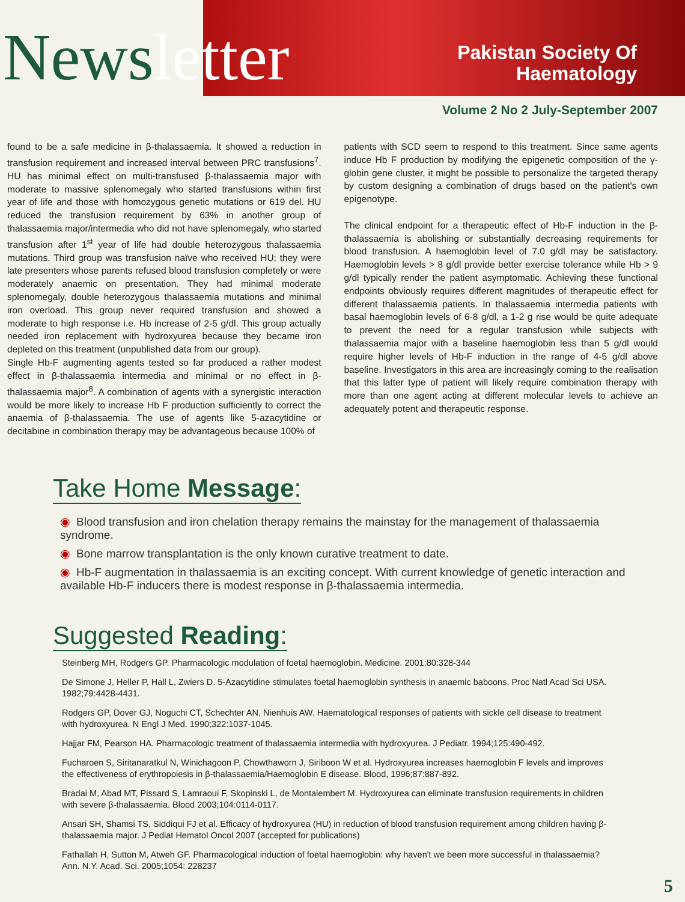News letter
Pakistan Society Of
Haematology
Volume 2 No 2 July-September 2007
found to be a safe medicine in β-thalassaemia. It showed a reduction in transfusion requirement and increased interval between PRC transfusions<sup>7</sup>. HU has minimal effect on multi-transfused β-thalassaemia major with moderate to massive splenomegaly who started transfusions within first year of life and those with homozygous genetic mutations or 619 del. HU reduced the transfusion requirement by 63% in another group of thalassaemia major/intermedia who did not have splenomegaly, who started transfusion after 1<sup>st</sup> year of life had double heterozygous thalassaemia mutations. Third group was transfusion naïve who received HU; they were late presenters whose parents refused blood transfusion completely or were moderately anaemic on presentation. They had minimal moderate splenomegaly, double heterozygous thalassaemia mutations and minimal iron overload. This group never required transfusion and showed a moderate to high response i.e. Hb increase of 2-5 g/dl. This group actually needed iron replacement with hydroxyurea because they became iron depleted on this treatment (unpublished data from our group).
Single Hb-F augmenting agents tested so far produced a rather modest effect in β-thalassaemia intermedia and minimal or no effect in β-thalassaemia major<sup>8</sup>. A combination of agents with a synergistic interaction would be more likely to increase Hb F production sufficiently to correct the anaemia of β-thalassaemia. The use of agents like 5-azacytidine or decitabine in combination therapy may be advantageous because 100% of
patients with SCD seem to respond to this treatment. Since same agents induce Hb F production by modifying the epigenetic composition of the γ-globin gene cluster, it might be possible to personalize the targeted therapy by custom designing a combination of drugs based on the patient's own epigenotype.
The clinical endpoint for a therapeutic effect of Hb-F induction in the β-thalassaemia is abolishing or substantially decreasing requirements for blood transfusion. A haemoglobin level of 7.0 g/dl may be satisfactory. Haemoglobin levels > 8 g/dl provide better exercise tolerance while Hb > 9 g/dl typically render the patient asymptomatic. Achieving these functional endpoints obviously requires different magnitudes of therapeutic effect for different thalassaemia patients. In thalassaemia intermedia patients with basal haemoglobin levels of 6-8 g/dl, a 1-2 g rise would be quite adequate to prevent the need for a regular transfusion while subjects with thalassaemia major with a baseline haemoglobin less than 5 g/dl would require higher levels of Hb-F induction in the range of 4-5 g/dl above baseline. Investigators in this area are increasingly coming to the realisation that this latter type of patient will likely require combination therapy with more than one agent acting at different molecular levels to achieve an adequately potent and therapeutic response.
Take Home Message:
◉ Blood transfusion and iron chelation therapy remains the mainstay for the management of thalassaemia syndrome.
◉ Bone marrow transplantation is the only known curative treatment to date.
◉ Hb-F augmentation in thalassaemia is an exciting concept. With current knowledge of genetic interaction and available Hb-F inducers there is modest response in β-thalassaemia intermedia.
Suggested Reading:
Steinberg MH, Rodgers GP. Pharmacologic modulation of foetal haemoglobin. Medicine. 2001;80:328-344
De Simone J, Heller P, Hall L, Zwiers D. 5-Azacytidine stimulates foetal haemoglobin synthesis in anaemic baboons. Proc Natl Acad Sci USA. 1982;79:4428-4431.
Rodgers GP, Dover GJ, Noguchi CT, Schechter AN, Nienhuis AW. Haematological responses of patients with sickle cell disease to treatment with hydroxyurea. N Engl J Med. 1990;322:1037-1045.
Hajjar FM, Pearson HA. Pharmacologic treatment of thalassaemia intermedia with hydroxyurea. J Pediatr. 1994;125:490-492.
Fucharoen S, Siritanaratkul N, Winichagoon P, Chowthaworn J, Siriboon W et al. Hydroxyurea increases haemoglobin F levels and improves the effectiveness of erythropoiesis in β-thalassaemia/Haemoglobin E disease. Blood, 1996;87:887-892.
Bradai M, Abad MT, Pissard S, Lamraoui F, Skopinski L, de Montalembert M. Hydroxyurea can eliminate transfusion requirements in children with severe β-thalassaemia. Blood 2003;104:0114-0117.
Ansari SH, Shamsi TS, Siddiqui FJ et al. Efficacy of hydroxyurea (HU) in reduction of blood transfusion requirement among children having β-thalassaemia major. J Pediat Hematol Oncol 2007 (accepted for publications)
Fathallah H, Sutton M, Atweh GF. Pharmacological induction of foetal haemoglobin: why haven't we been more successful in thalassaemia? Ann. N.Y. Acad. Sci. 2005;1054: 228237
5